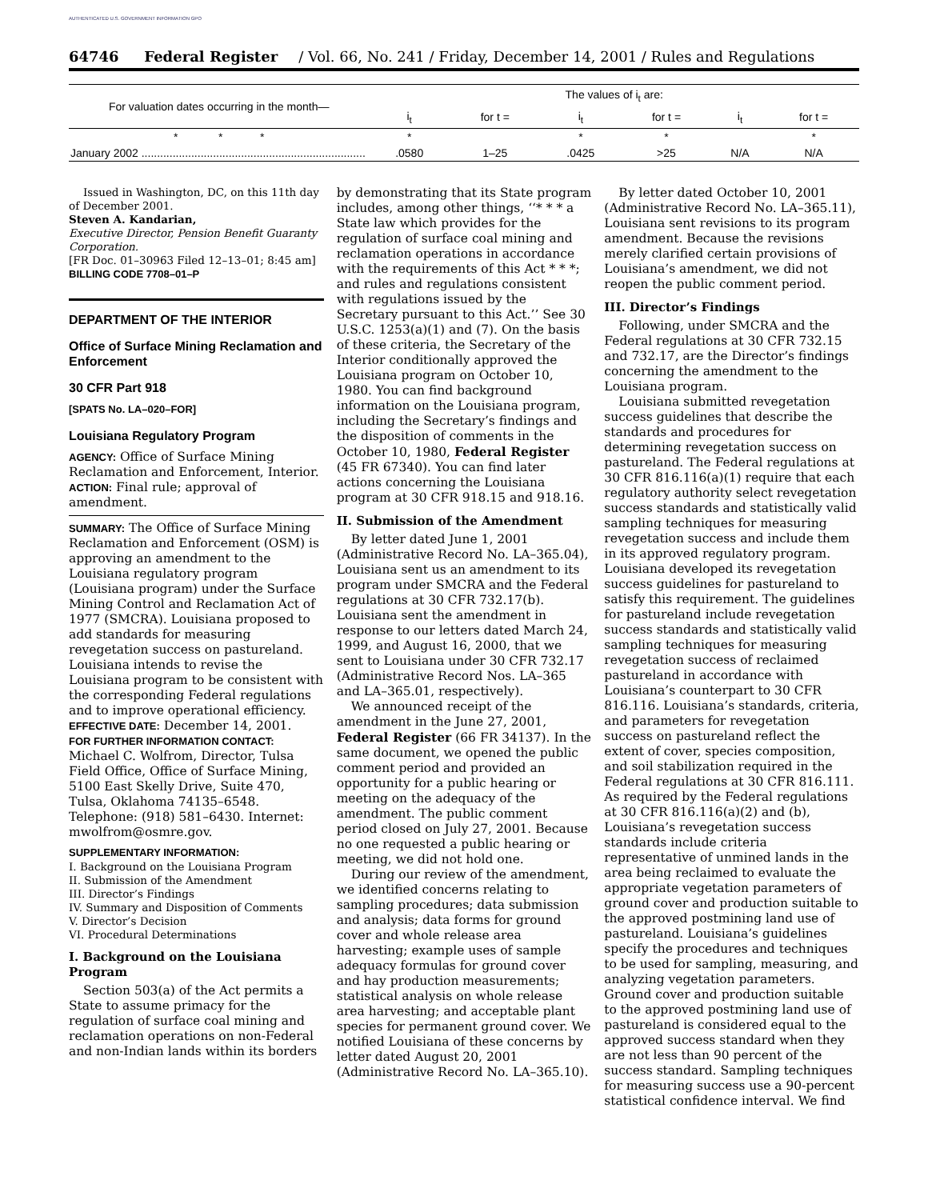AUTHENTICATED U.S. GOVERNMENT INFORMATION GPO
64746 Federal Register / Vol. 66, No. 241 / Friday, December 14, 2001 / Rules and Regulations
| For valuation dates occurring in the month— | The values of i<sub>t</sub> are: | | | | | |
| --- | --- | --- | --- | --- | --- | --- |
| | i<sub>t</sub> | for t = | i<sub>t</sub> | for t = | i<sub>t</sub> | for t = |
| * * * | * | | * | * | | * |
| January 2002 ........................................................................ | .0580 | 1–25 | .0425 | >25 | N/A | N/A |
Issued in Washington, DC, on this 11th day of December 2001.
Steven A. Kandarian,
Executive Director, Pension Benefit Guaranty Corporation.
[FR Doc. 01–30963 Filed 12–13–01; 8:45 am]
BILLING CODE 7708–01–P
DEPARTMENT OF THE INTERIOR
Office of Surface Mining Reclamation and Enforcement
30 CFR Part 918
[SPATS No. LA–020–FOR]
Louisiana Regulatory Program
AGENCY: Office of Surface Mining Reclamation and Enforcement, Interior.
ACTION: Final rule; approval of amendment.
SUMMARY: The Office of Surface Mining Reclamation and Enforcement (OSM) is approving an amendment to the Louisiana regulatory program (Louisiana program) under the Surface Mining Control and Reclamation Act of 1977 (SMCRA). Louisiana proposed to add standards for measuring revegetation success on pastureland. Louisiana intends to revise the Louisiana program to be consistent with the corresponding Federal regulations and to improve operational efficiency.
EFFECTIVE DATE: December 14, 2001.
FOR FURTHER INFORMATION CONTACT: Michael C. Wolfrom, Director, Tulsa Field Office, Office of Surface Mining, 5100 East Skelly Drive, Suite 470, Tulsa, Oklahoma 74135–6548. Telephone: (918) 581–6430. Internet: mwolfrom@osmre.gov.
SUPPLEMENTARY INFORMATION:
I. Background on the Louisiana Program
II. Submission of the Amendment
III. Director’s Findings
IV. Summary and Disposition of Comments
V. Director’s Decision
VI. Procedural Determinations
I. Background on the Louisiana Program
Section 503(a) of the Act permits a State to assume primacy for the regulation of surface coal mining and reclamation operations on non-Federal and non-Indian lands within its borders
by demonstrating that its State program includes, among other things, ‘‘* * * a State law which provides for the regulation of surface coal mining and reclamation operations in accordance with the requirements of this Act * * *; and rules and regulations consistent with regulations issued by the Secretary pursuant to this Act.’’ See 30 U.S.C. 1253(a)(1) and (7). On the basis of these criteria, the Secretary of the Interior conditionally approved the Louisiana program on October 10, 1980. You can find background information on the Louisiana program, including the Secretary’s findings and the disposition of comments in the October 10, 1980, Federal Register (45 FR 67340). You can find later actions concerning the Louisiana program at 30 CFR 918.15 and 918.16.
II. Submission of the Amendment
By letter dated June 1, 2001 (Administrative Record No. LA–365.04), Louisiana sent us an amendment to its program under SMCRA and the Federal regulations at 30 CFR 732.17(b). Louisiana sent the amendment in response to our letters dated March 24, 1999, and August 16, 2000, that we sent to Louisiana under 30 CFR 732.17 (Administrative Record Nos. LA–365 and LA–365.01, respectively).
We announced receipt of the amendment in the June 27, 2001, Federal Register (66 FR 34137). In the same document, we opened the public comment period and provided an opportunity for a public hearing or meeting on the adequacy of the amendment. The public comment period closed on July 27, 2001. Because no one requested a public hearing or meeting, we did not hold one.
During our review of the amendment, we identified concerns relating to sampling procedures; data submission and analysis; data forms for ground cover and whole release area harvesting; example uses of sample adequacy formulas for ground cover and hay production measurements; statistical analysis on whole release area harvesting; and acceptable plant species for permanent ground cover. We notified Louisiana of these concerns by letter dated August 20, 2001 (Administrative Record No. LA–365.10).
By letter dated October 10, 2001 (Administrative Record No. LA–365.11), Louisiana sent revisions to its program amendment. Because the revisions merely clarified certain provisions of Louisiana’s amendment, we did not reopen the public comment period.
III. Director’s Findings
Following, under SMCRA and the Federal regulations at 30 CFR 732.15 and 732.17, are the Director’s findings concerning the amendment to the Louisiana program.
Louisiana submitted revegetation success guidelines that describe the standards and procedures for determining revegetation success on pastureland. The Federal regulations at 30 CFR 816.116(a)(1) require that each regulatory authority select revegetation success standards and statistically valid sampling techniques for measuring revegetation success and include them in its approved regulatory program. Louisiana developed its revegetation success guidelines for pastureland to satisfy this requirement. The guidelines for pastureland include revegetation success standards and statistically valid sampling techniques for measuring revegetation success of reclaimed pastureland in accordance with Louisiana’s counterpart to 30 CFR 816.116. Louisiana’s standards, criteria, and parameters for revegetation success on pastureland reflect the extent of cover, species composition, and soil stabilization required in the Federal regulations at 30 CFR 816.111. As required by the Federal regulations at 30 CFR 816.116(a)(2) and (b), Louisiana’s revegetation success standards include criteria representative of unmined lands in the area being reclaimed to evaluate the appropriate vegetation parameters of ground cover and production suitable to the approved postmining land use of pastureland. Louisiana’s guidelines specify the procedures and techniques to be used for sampling, measuring, and analyzing vegetation parameters. Ground cover and production suitable to the approved postmining land use of pastureland is considered equal to the approved success standard when they are not less than 90 percent of the success standard. Sampling techniques for measuring success use a 90-percent statistical confidence interval. We find